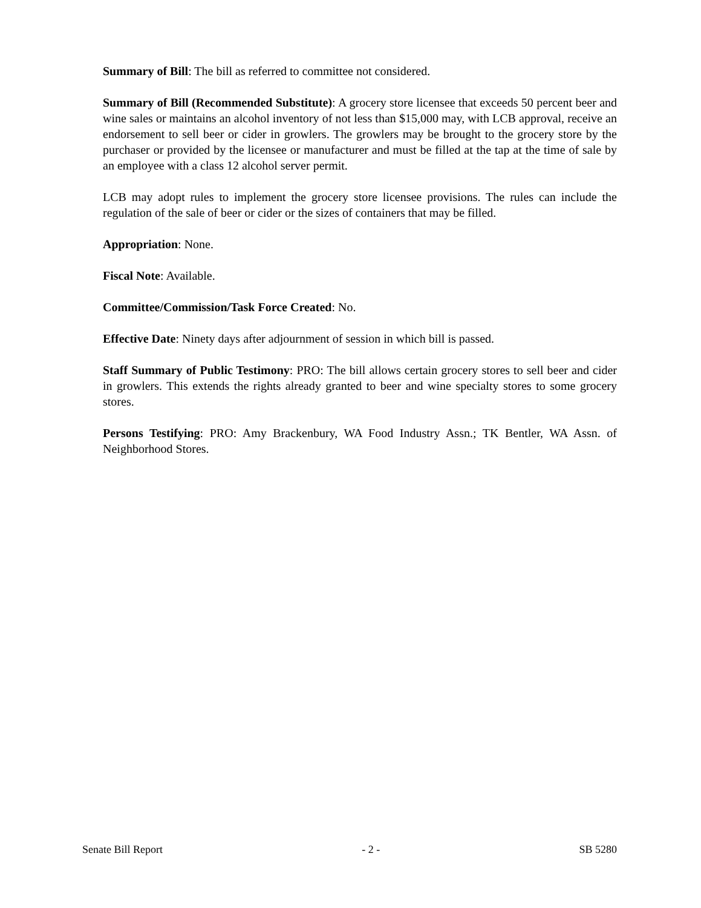Summary of Bill: The bill as referred to committee not considered.
Summary of Bill (Recommended Substitute): A grocery store licensee that exceeds 50 percent beer and wine sales or maintains an alcohol inventory of not less than $15,000 may, with LCB approval, receive an endorsement to sell beer or cider in growlers. The growlers may be brought to the grocery store by the purchaser or provided by the licensee or manufacturer and must be filled at the tap at the time of sale by an employee with a class 12 alcohol server permit.
LCB may adopt rules to implement the grocery store licensee provisions. The rules can include the regulation of the sale of beer or cider or the sizes of containers that may be filled.
Appropriation: None.
Fiscal Note: Available.
Committee/Commission/Task Force Created: No.
Effective Date: Ninety days after adjournment of session in which bill is passed.
Staff Summary of Public Testimony: PRO: The bill allows certain grocery stores to sell beer and cider in growlers. This extends the rights already granted to beer and wine specialty stores to some grocery stores.
Persons Testifying: PRO: Amy Brackenbury, WA Food Industry Assn.; TK Bentler, WA Assn. of Neighborhood Stores.
Senate Bill Report - 2 - SB 5280